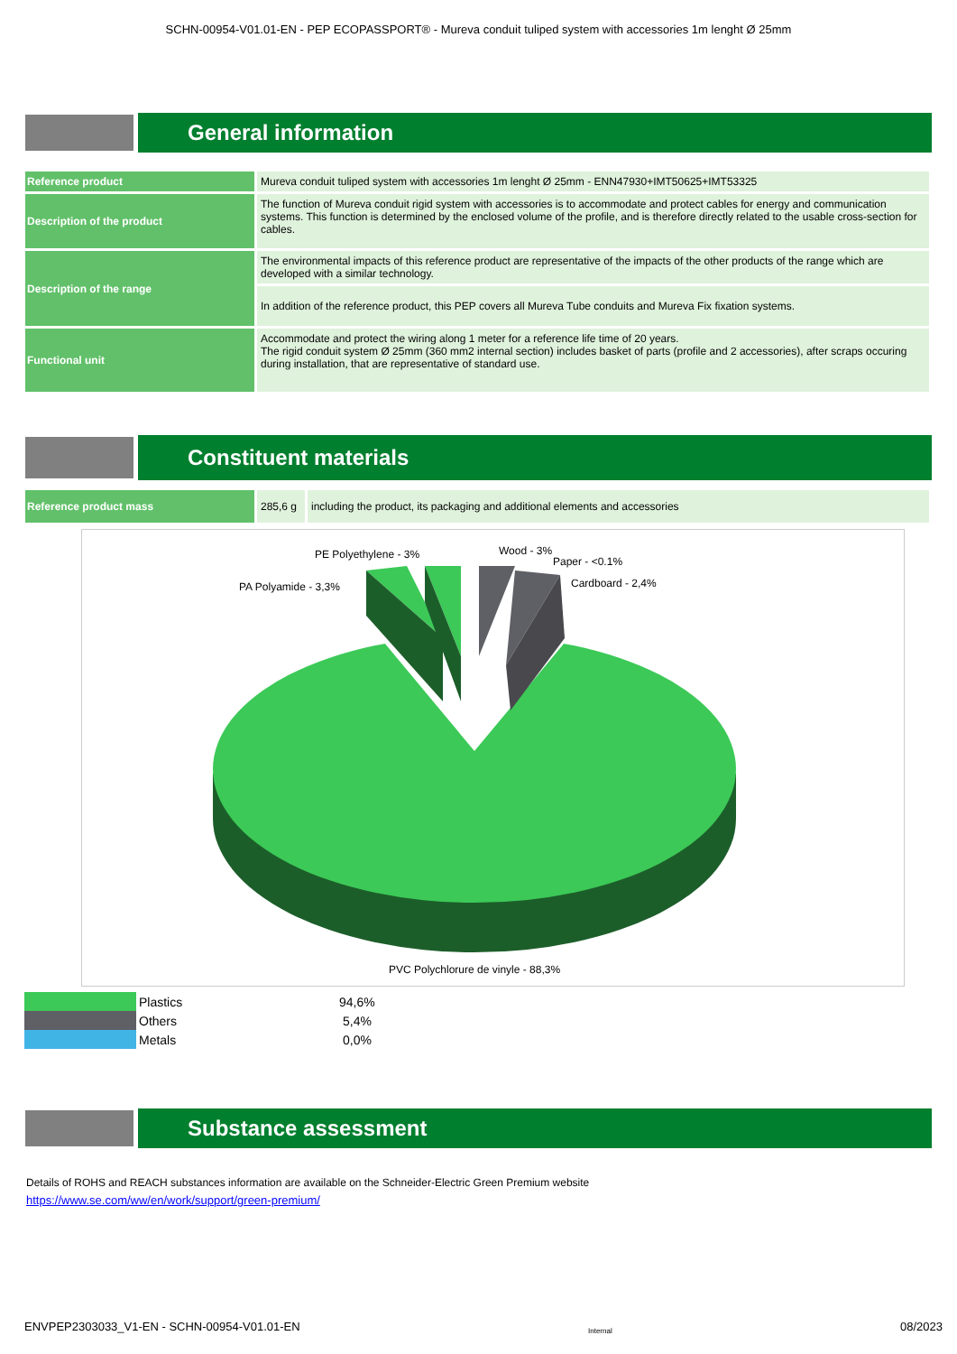SCHN-00954-V01.01-EN - PEP ECOPASSPORT® - Mureva conduit tuliped system with accessories 1m lenght Ø 25mm
General information
| Reference product | Mureva conduit tuliped system with accessories 1m lenght Ø 25mm - ENN47930+IMT50625+IMT53325 |
| Description of the product | The function of Mureva conduit rigid system with accessories is to accommodate and protect cables for energy and communication systems. This function is determined by the enclosed volume of the profile, and is therefore directly related to the usable cross-section for cables. |
| Description of the range | The environmental impacts of this reference product are representative of the impacts of the other products of the range which are developed with a similar technology. |
| | In addition of the reference product, this PEP covers all Mureva Tube conduits and Mureva Fix fixation systems. |
| Functional unit | Accommodate and protect the wiring along 1 meter for a reference life time of 20 years. The rigid conduit system Ø 25mm (360 mm2 internal section) includes basket of parts (profile and 2 accessories), after scraps occuring during installation, that are representative of standard use. |
Constituent materials
| Reference product mass | 285,6 g | including the product, its packaging and additional elements and accessories |
PE Polyethylene - 3% Wood - 3%
Paper - <0.1%
PA Polyamide - 3,3% Cardboard - 2,4%
PVC Polychlorure de vinyle - 88,3%
Plastics 94,6%
Others 5,4%
Metals 0,0%
Substance assessment
Details of ROHS and REACH substances information are available on the Schneider-Electric Green Premium website
https://www.se.com/ww/en/work/support/green-premium/
ENVPEP2303033_V1-EN - SCHN-00954-V01.01-EN Internal 08/2023